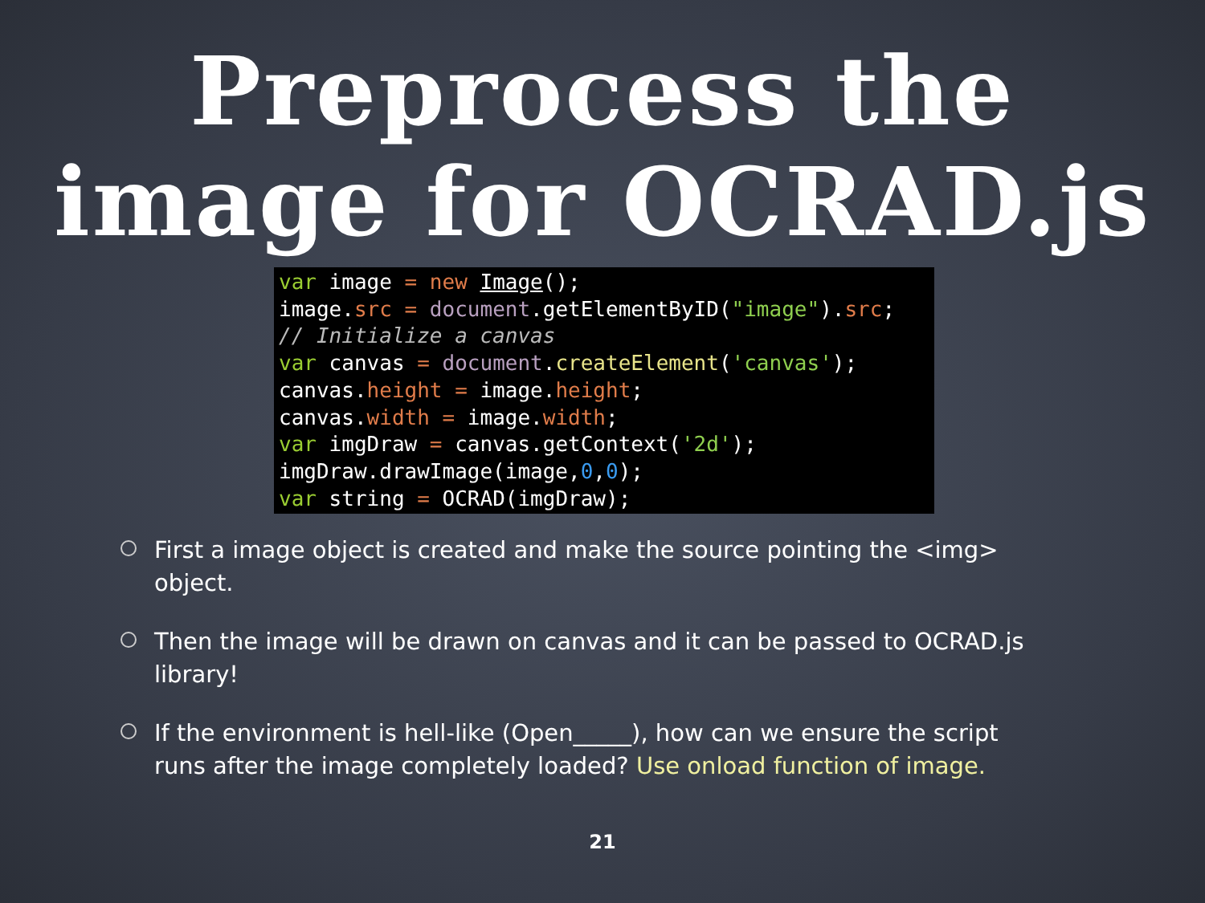Preprocess the
image for OCRAD.js
var image = new Image();
image.src = document.getElementByID("image").src;
// Initialize a canvas
var canvas = document.createElement('canvas');
canvas.height = image.height;
canvas.width = image.width;
var imgDraw = canvas.getContext('2d');
imgDraw.drawImage(image,0,0);
var string = OCRAD(imgDraw);
First a image object is created and make the source pointing the <img> object.
Then the image will be drawn on canvas and it can be passed to OCRAD.js library!
If the environment is hell-like (Open_____), how can we ensure the script runs after the image completely loaded? Use onload function of image.
21